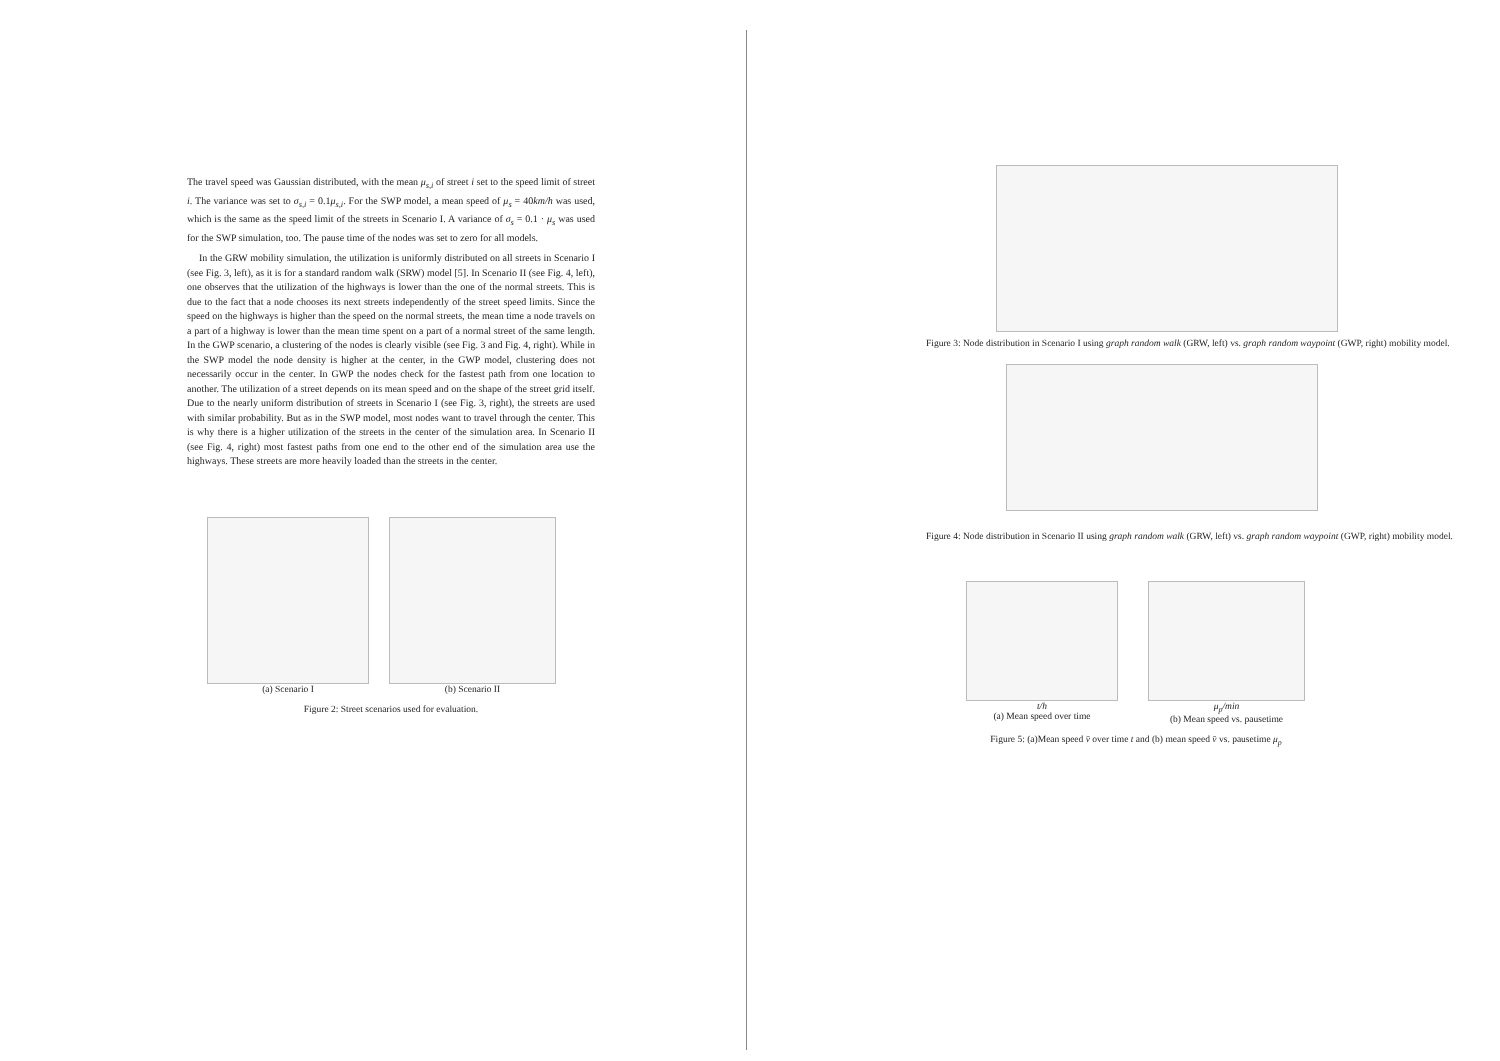The travel speed was Gaussian distributed, with the mean μ<sub>s,i</sub> of street i set to the speed limit of street i. The variance was set to σ<sub>s,i</sub> = 0.1μ<sub>s,i</sub>. For the SWP model, a mean speed of μ<sub>s</sub> = 40km/h was used, which is the same as the speed limit of the streets in Scenario I. A variance of σ<sub>s</sub> = 0.1 · μ<sub>s</sub> was used for the SWP simulation, too. The pause time of the nodes was set to zero for all models.
In the GRW mobility simulation, the utilization is uniformly distributed on all streets in Scenario I (see Fig. 3, left), as it is for a standard random walk (SRW) model [5]. In Scenario II (see Fig. 4, left), one observes that the utilization of the highways is lower than the one of the normal streets. This is due to the fact that a node chooses its next streets independently of the street speed limits. Since the speed on the highways is higher than the speed on the normal streets, the mean time a node travels on a part of a highway is lower than the mean time spent on a part of a normal street of the same length. In the GWP scenario, a clustering of the nodes is clearly visible (see Fig. 3 and Fig. 4, right). While in the SWP model the node density is higher at the center, in the GWP model, clustering does not necessarily occur in the center. In GWP the nodes check for the fastest path from one location to another. The utilization of a street depends on its mean speed and on the shape of the street grid itself. Due to the nearly uniform distribution of streets in Scenario I (see Fig. 3, right), the streets are used with similar probability. But as in the SWP model, most nodes want to travel through the center. This is why there is a higher utilization of the streets in the center of the simulation area. In Scenario II (see Fig. 4, right) most fastest paths from one end to the other end of the simulation area use the highways. These streets are more heavily loaded than the streets in the center.
(a) Scenario I (b) Scenario II
Figure 2: Street scenarios used for evaluation.
Figure 3: Node distribution in Scenario I using graph random walk (GRW, left) vs. graph random waypoint (GWP, right) mobility model.
Figure 4: Node distribution in Scenario II using graph random walk (GRW, left) vs. graph random waypoint (GWP, right) mobility model.
t/h
(a) Mean speed over time
μ<sub>p</sub>/min
(b) Mean speed vs. pausetime
Figure 5: (a)Mean speed v̄ over time t and (b) mean speed v̄ vs. pausetime μ<sub>p</sub>